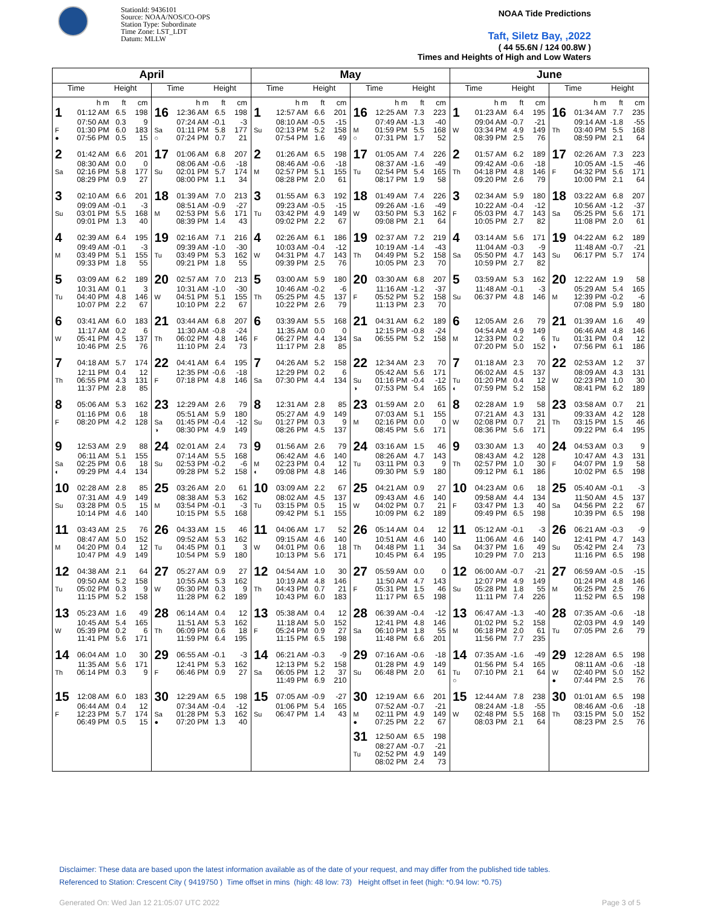StationId: 9436101
Source: NOAA/NOS/CO-OPS
Station Type: Subordinate
Time Zone: LST_LDT
Datum: MLLW
NOAA Tide Predictions
Taft, Siletz Bay, ,2022
( 44 55.6N / 124 00.8W )
Times and Heights of High and Low Waters
| April | | May | | June | |
| --- | --- | --- | --- | --- | --- |
| Time Height | Time Height | Time Height | Time Height | Time Height | Time Height |
| / / h m / ft / cm / / 1 / 01:12 AM / 6.5 / 198 / / / 07:50 AM / 0.3 / 9 / / F / 01:30 PM / 6.0 / 183 / / ● / 07:56 PM / 0.5 / 15 / | / / h m / ft / cm / / 16 / 12:36 AM / 6.5 / 198 / / / 07:24 AM / -0.1 / -3 / / Sa / 01:11 PM / 5.8 / 177 / / ○ / 07:24 PM / 0.7 / 21 / | / / h m / ft / cm / / 1 / 12:57 AM / 6.6 / 201 / / / 08:10 AM / -0.5 / -15 / / Su / 02:13 PM / 5.2 / 158 / / / 07:54 PM / 1.6 / 49 / | / / h m / ft / cm / / 16 / 12:25 AM / 7.3 / 223 / / / 07:49 AM / -1.3 / -40 / / M / 01:59 PM / 5.5 / 168 / / ○ / 07:31 PM / 1.7 / 52 / | / / h m / ft / cm / / 1 / 01:23 AM / 6.4 / 195 / / / 09:04 AM / -0.7 / -21 / / W / 03:34 PM / 4.9 / 149 / / / 08:39 PM / 2.5 / 76 / | / / h m / ft / cm / / 16 / 01:34 AM / 7.7 / 235 / / / 09:14 AM / -1.8 / -55 / / Th / 03:40 PM / 5.5 / 168 / / / 08:59 PM / 2.1 / 64 / |
| / 2 / 01:42 AM / 6.6 / 201 / / / 08:30 AM / 0.0 / 0 / / Sa / 02:16 PM / 5.8 / 177 / / / 08:29 PM / 0.9 / 27 / | / 17 / 01:06 AM / 6.8 / 207 / / / 08:06 AM / -0.6 / -18 / / Su / 02:01 PM / 5.7 / 174 / / / 08:00 PM / 1.1 / 34 / | / 2 / 01:26 AM / 6.5 / 198 / / / 08:46 AM / -0.6 / -18 / / M / 02:57 PM / 5.1 / 155 / / / 08:28 PM / 2.0 / 61 / | / 17 / 01:05 AM / 7.4 / 226 / / / 08:37 AM / -1.6 / -49 / / Tu / 02:54 PM / 5.4 / 165 / / / 08:17 PM / 1.9 / 58 / | / 2 / 01:57 AM / 6.2 / 189 / / / 09:42 AM / -0.6 / -18 / / Th / 04:18 PM / 4.8 / 146 / / / 09:20 PM / 2.6 / 79 / | / 17 / 02:26 AM / 7.3 / 223 / / / 10:05 AM / -1.5 / -46 / / F / 04:32 PM / 5.6 / 171 / / / 10:00 PM / 2.1 / 64 / |
| / 3 / 02:10 AM / 6.6 / 201 / / / 09:09 AM / -0.1 / -3 / / Su / 03:01 PM / 5.5 / 168 / / / 09:01 PM / 1.3 / 40 / | / 18 / 01:39 AM / 7.0 / 213 / / / 08:51 AM / -0.9 / -27 / / M / 02:53 PM / 5.6 / 171 / / / 08:39 PM / 1.4 / 43 / | / 3 / 01:55 AM / 6.3 / 192 / / / 09:23 AM / -0.5 / -15 / / Tu / 03:42 PM / 4.9 / 149 / / / 09:02 PM / 2.2 / 67 / | / 18 / 01:49 AM / 7.4 / 226 / / / 09:26 AM / -1.6 / -49 / / W / 03:50 PM / 5.3 / 162 / / / 09:08 PM / 2.1 / 64 / | / 3 / 02:34 AM / 5.9 / 180 / / / 10:22 AM / -0.4 / -12 / / F / 05:03 PM / 4.7 / 143 / / / 10:05 PM / 2.7 / 82 / | / 18 / 03:22 AM / 6.8 / 207 / / / 10:56 AM / -1.2 / -37 / / Sa / 05:25 PM / 5.6 / 171 / / / 11:08 PM / 2.0 / 61 / |
| / 4 / 02:39 AM / 6.4 / 195 / / / 09:49 AM / -0.1 / -3 / / M / 03:49 PM / 5.1 / 155 / / / 09:33 PM / 1.8 / 55 / | / 19 / 02:16 AM / 7.1 / 216 / / / 09:39 AM / -1.0 / -30 / / Tu / 03:49 PM / 5.3 / 162 / / / 09:21 PM / 1.8 / 55 / | / 4 / 02:26 AM / 6.1 / 186 / / / 10:03 AM / -0.4 / -12 / / W / 04:31 PM / 4.7 / 143 / / / 09:39 PM / 2.5 / 76 / | / 19 / 02:37 AM / 7.2 / 219 / / / 10:19 AM / -1.4 / -43 / / Th / 04:49 PM / 5.2 / 158 / / / 10:05 PM / 2.3 / 70 / | / 4 / 03:14 AM / 5.6 / 171 / / / 11:04 AM / -0.3 / -9 / / Sa / 05:50 PM / 4.7 / 143 / / / 10:59 PM / 2.7 / 82 / | / 19 / 04:22 AM / 6.2 / 189 / / / 11:48 AM / -0.7 / -21 / / Su / 06:17 PM / 5.7 / 174 / |
| / 5 / 03:09 AM / 6.2 / 189 / / / 10:31 AM / 0.1 / 3 / / Tu / 04:40 PM / 4.8 / 146 / / / 10:07 PM / 2.2 / 67 / | / 20 / 02:57 AM / 7.0 / 213 / / / 10:31 AM / -1.0 / -30 / / W / 04:51 PM / 5.1 / 155 / / / 10:10 PM / 2.2 / 67 / | / 5 / 03:00 AM / 5.9 / 180 / / / 10:46 AM / -0.2 / -6 / / Th / 05:25 PM / 4.5 / 137 / / / 10:22 PM / 2.6 / 79 / | / 20 / 03:30 AM / 6.8 / 207 / / / 11:16 AM / -1.2 / -37 / / F / 05:52 PM / 5.2 / 158 / / / 11:13 PM / 2.3 / 70 / | / 5 / 03:59 AM / 5.3 / 162 / / / 11:48 AM / -0.1 / -3 / / Su / 06:37 PM / 4.8 / 146 / | / 20 / 12:22 AM / 1.9 / 58 / / / 05:29 AM / 5.4 / 165 / / M / 12:39 PM / -0.2 / -6 / / / 07:08 PM / 5.9 / 180 / |
| / 6 / 03:41 AM / 6.0 / 183 / / / 11:17 AM / 0.2 / 6 / / W / 05:41 PM / 4.5 / 137 / / / 10:46 PM / 2.5 / 76 / | / 21 / 03:44 AM / 6.8 / 207 / / / 11:30 AM / -0.8 / -24 / / Th / 06:02 PM / 4.8 / 146 / / / 11:10 PM / 2.4 / 73 / | / 6 / 03:39 AM / 5.5 / 168 / / / 11:35 AM / 0.0 / 0 / / F / 06:27 PM / 4.4 / 134 / / / 11:17 PM / 2.8 / 85 / | / 21 / 04:31 AM / 6.2 / 189 / / / 12:15 PM / -0.8 / -24 / / Sa / 06:55 PM / 5.2 / 158 / | / 6 / 12:05 AM / 2.6 / 79 / / / 04:54 AM / 4.9 / 149 / / M / 12:33 PM / 0.2 / 6 / / / 07:20 PM / 5.0 / 152 / | / 21 / 01:39 AM / 1.6 / 49 / / / 06:46 AM / 4.8 / 146 / / Tu / 01:31 PM / 0.4 / 12 / / ◑ / 07:56 PM / 6.1 / 186 / |
| / 7 / 04:18 AM / 5.7 / 174 / / / 12:11 PM / 0.4 / 12 / / Th / 06:55 PM / 4.3 / 131 / / / 11:37 PM / 2.8 / 85 / | / 22 / 04:41 AM / 6.4 / 195 / / / 12:35 PM / -0.6 / -18 / / F / 07:18 PM / 4.8 / 146 / | / 7 / 04:26 AM / 5.2 / 158 / / / 12:29 PM / 0.2 / 6 / / Sa / 07:30 PM / 4.4 / 134 / | / 22 / 12:34 AM / 2.3 / 70 / / / 05:42 AM / 5.6 / 171 / / Su / 01:16 PM / -0.4 / -12 / / ◑ / 07:53 PM / 5.4 / 165 / | / 7 / 01:18 AM / 2.3 / 70 / / / 06:02 AM / 4.5 / 137 / / Tu / 01:20 PM / 0.4 / 12 / / ◐ / 07:59 PM / 5.2 / 158 / | / 22 / 02:53 AM / 1.2 / 37 / / / 08:09 AM / 4.3 / 131 / / W / 02:23 PM / 1.0 / 30 / / / 08:41 PM / 6.2 / 189 / |
| / 8 / 05:06 AM / 5.3 / 162 / / / 01:16 PM / 0.6 / 18 / / F / 08:20 PM / 4.2 / 128 / | / 23 / 12:29 AM / 2.6 / 79 / / / 05:51 AM / 5.9 / 180 / / Sa / 01:45 PM / -0.4 / -12 / / ◑ / 08:30 PM / 4.9 / 149 / | / 8 / 12:31 AM / 2.8 / 85 / / / 05:27 AM / 4.9 / 149 / / Su / 01:27 PM / 0.3 / 9 / / / 08:26 PM / 4.5 / 137 / | / 23 / 01:59 AM / 2.0 / 61 / / / 07:03 AM / 5.1 / 155 / / M / 02:16 PM / 0.0 / 0 / / / 08:45 PM / 5.6 / 171 / | / 8 / 02:28 AM / 1.9 / 58 / / / 07:21 AM / 4.3 / 131 / / W / 02:08 PM / 0.7 / 21 / / / 08:36 PM / 5.6 / 171 / | / 23 / 03:58 AM / 0.7 / 21 / / / 09:33 AM / 4.2 / 128 / / Th / 03:15 PM / 1.5 / 46 / / / 09:22 PM / 6.4 / 195 / |
| / 9 / 12:53 AM / 2.9 / 88 / / / 06:11 AM / 5.1 / 155 / / Sa / 02:25 PM / 0.6 / 18 / / ◐ / 09:29 PM / 4.4 / 134 / | / 24 / 02:01 AM / 2.4 / 73 / / / 07:14 AM / 5.5 / 168 / / Su / 02:53 PM / -0.2 / -6 / / / 09:28 PM / 5.2 / 158 / | / 9 / 01:56 AM / 2.6 / 79 / / / 06:42 AM / 4.6 / 140 / / M / 02:23 PM / 0.4 / 12 / / ◐ / 09:08 PM / 4.8 / 146 / | / 24 / 03:16 AM / 1.5 / 46 / / / 08:26 AM / 4.7 / 143 / / Tu / 03:11 PM / 0.3 / 9 / / / 09:30 PM / 5.9 / 180 / | / 9 / 03:30 AM / 1.3 / 40 / / / 08:43 AM / 4.2 / 128 / / Th / 02:57 PM / 1.0 / 30 / / / 09:12 PM / 6.1 / 186 / | / 24 / 04:53 AM / 0.3 / 9 / / / 10:47 AM / 4.3 / 131 / / F / 04:07 PM / 1.9 / 58 / / / 10:02 PM / 6.5 / 198 / |
| / 10 / 02:28 AM / 2.8 / 85 / / / 07:31 AM / 4.9 / 149 / / Su / 03:28 PM / 0.5 / 15 / / / 10:14 PM / 4.6 / 140 / | / 25 / 03:26 AM / 2.0 / 61 / / / 08:38 AM / 5.3 / 162 / / M / 03:54 PM / -0.1 / -3 / / / 10:15 PM / 5.5 / 168 / | / 10 / 03:09 AM / 2.2 / 67 / / / 08:02 AM / 4.5 / 137 / / Tu / 03:15 PM / 0.5 / 15 / / / 09:42 PM / 5.1 / 155 / | / 25 / 04:21 AM / 0.9 / 27 / / / 09:43 AM / 4.6 / 140 / / W / 04:02 PM / 0.7 / 21 / / / 10:09 PM / 6.2 / 189 / | / 10 / 04:23 AM / 0.6 / 18 / / / 09:58 AM / 4.4 / 134 / / F / 03:47 PM / 1.3 / 40 / / / 09:49 PM / 6.5 / 198 / | / 25 / 05:40 AM / -0.1 / -3 / / / 11:50 AM / 4.5 / 137 / / Sa / 04:56 PM / 2.2 / 67 / / / 10:39 PM / 6.5 / 198 / |
| / 11 / 03:43 AM / 2.5 / 76 / / / 08:47 AM / 5.0 / 152 / / M / 04:20 PM / 0.4 / 12 / / / 10:47 PM / 4.9 / 149 / | / 26 / 04:33 AM / 1.5 / 46 / / / 09:52 AM / 5.3 / 162 / / Tu / 04:45 PM / 0.1 / 3 / / / 10:54 PM / 5.9 / 180 / | / 11 / 04:06 AM / 1.7 / 52 / / / 09:15 AM / 4.6 / 140 / / W / 04:01 PM / 0.6 / 18 / / / 10:13 PM / 5.6 / 171 / | / 26 / 05:14 AM / 0.4 / 12 / / / 10:51 AM / 4.6 / 140 / / Th / 04:48 PM / 1.1 / 34 / / / 10:45 PM / 6.4 / 195 / | / 11 / 05:12 AM / -0.1 / -3 / / / 11:06 AM / 4.6 / 140 / / Sa / 04:37 PM / 1.6 / 49 / / / 10:29 PM / 7.0 / 213 / | / 26 / 06:21 AM / -0.3 / -9 / / / 12:41 PM / 4.7 / 143 / / Su / 05:42 PM / 2.4 / 73 / / / 11:16 PM / 6.5 / 198 / |
| / 12 / 04:38 AM / 2.1 / 64 / / / 09:50 AM / 5.2 / 158 / / Tu / 05:02 PM / 0.3 / 9 / / / 11:15 PM / 5.2 / 158 / | / 27 / 05:27 AM / 0.9 / 27 / / / 10:55 AM / 5.3 / 162 / / W / 05:30 PM / 0.3 / 9 / / / 11:28 PM / 6.2 / 189 / | / 12 / 04:54 AM / 1.0 / 30 / / / 10:19 AM / 4.8 / 146 / / Th / 04:43 PM / 0.7 / 21 / / / 10:43 PM / 6.0 / 183 / | / 27 / 05:59 AM / 0.0 / 0 / / / 11:50 AM / 4.7 / 143 / / F / 05:31 PM / 1.5 / 46 / / / 11:17 PM / 6.5 / 198 / | / 12 / 06:00 AM / -0.7 / -21 / / / 12:07 PM / 4.9 / 149 / / Su / 05:28 PM / 1.8 / 55 / / / 11:11 PM / 7.4 / 226 / | / 27 / 06:59 AM / -0.5 / -15 / / / 01:24 PM / 4.8 / 146 / / M / 06:25 PM / 2.5 / 76 / / / 11:52 PM / 6.5 / 198 / |
| / 13 / 05:23 AM / 1.6 / 49 / / / 10:45 AM / 5.4 / 165 / / W / 05:39 PM / 0.2 / 6 / / / 11:41 PM / 5.6 / 171 / | / 28 / 06:14 AM / 0.4 / 12 / / / 11:51 AM / 5.3 / 162 / / Th / 06:09 PM / 0.6 / 18 / / / 11:59 PM / 6.4 / 195 / | / 13 / 05:38 AM / 0.4 / 12 / / / 11:18 AM / 5.0 / 152 / / F / 05:24 PM / 0.9 / 27 / / / 11:15 PM / 6.5 / 198 / | / 28 / 06:39 AM / -0.4 / -12 / / / 12:41 PM / 4.8 / 146 / / Sa / 06:10 PM / 1.8 / 55 / / / 11:48 PM / 6.6 / 201 / | / 13 / 06:47 AM / -1.3 / -40 / / / 01:02 PM / 5.2 / 158 / / M / 06:18 PM / 2.0 / 61 / / / 11:56 PM / 7.7 / 235 / | / 28 / 07:35 AM / -0.6 / -18 / / / 02:03 PM / 4.9 / 149 / / Tu / 07:05 PM / 2.6 / 79 / |
| / 14 / 06:04 AM / 1.0 / 30 / / / 11:35 AM / 5.6 / 171 / / Th / 06:14 PM / 0.3 / 9 / | / 29 / 06:55 AM / -0.1 / -3 / / / 12:41 PM / 5.3 / 162 / / F / 06:46 PM / 0.9 / 27 / | / 14 / 06:21 AM / -0.3 / -9 / / / 12:13 PM / 5.2 / 158 / / Sa / 06:05 PM / 1.2 / 37 / / / 11:49 PM / 6.9 / 210 / | / 29 / 07:16 AM / -0.6 / -18 / / / 01:28 PM / 4.9 / 149 / / Su / 06:48 PM / 2.0 / 61 / | / 14 / 07:35 AM / -1.6 / -49 / / / 01:56 PM / 5.4 / 165 / / Tu / 07:10 PM / 2.1 / 64 / / ○ / / / / | / 29 / 12:28 AM / 6.5 / 198 / / / 08:11 AM / -0.6 / -18 / / W / 02:40 PM / 5.0 / 152 / / ● / 07:44 PM / 2.5 / 76 / |
| / 15 / 12:08 AM / 6.0 / 183 / / / 06:44 AM / 0.4 / 12 / / F / 12:23 PM / 5.7 / 174 / / / 06:49 PM / 0.5 / 15 / | / 30 / 12:29 AM / 6.5 / 198 / / / 07:34 AM / -0.4 / -12 / / Sa / 01:28 PM / 5.3 / 162 / / ● / 07:20 PM / 1.3 / 40 / | / 15 / 07:05 AM / -0.9 / -27 / / / 01:06 PM / 5.4 / 165 / / Su / 06:47 PM / 1.4 / 43 / | / 30 / 12:19 AM / 6.6 / 201 / / / 07:52 AM / -0.7 / -21 / / M / 02:11 PM / 4.9 / 149 / / ● / 07:25 PM / 2.2 / 67 / / 31 / 12:50 AM / 6.5 / 198 / / / 08:27 AM / -0.7 / -21 / / Tu / 02:52 PM / 4.9 / 149 / / / 08:02 PM / 2.4 / 73 / | / 15 / 12:44 AM / 7.8 / 238 / / / 08:24 AM / -1.8 / -55 / / W / 02:48 PM / 5.5 / 168 / / / 08:03 PM / 2.1 / 64 / | / 30 / 01:01 AM / 6.5 / 198 / / / 08:46 AM / -0.6 / -18 / / Th / 03:15 PM / 5.0 / 152 / / / 08:23 PM / 2.5 / 76 / |
Disclaimer: These data are based upon the latest information available as of the date of your request, and may differ from the published tide tables.
Referenced to Station: Crescent City ( 9419750 ) Time offset in mins (high: 48 low: 73) Height offset in feet (high: *0.94 low: *0.75)
Generated On: Wed Jan 12 21:05:07 UTC 2022 Page 3 of 5